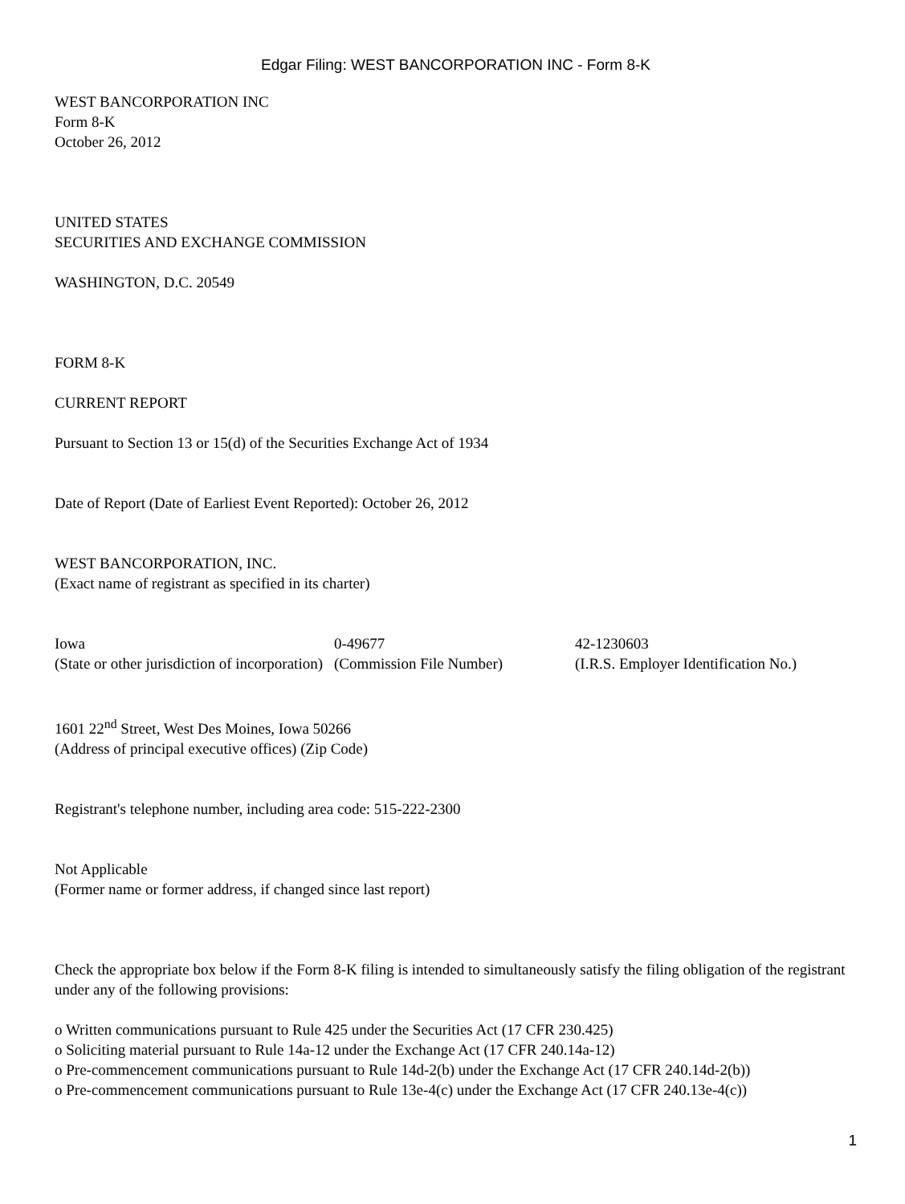Edgar Filing: WEST BANCORPORATION INC - Form 8-K
WEST BANCORPORATION INC
Form 8-K
October 26, 2012
UNITED STATES
SECURITIES AND EXCHANGE COMMISSION
WASHINGTON, D.C. 20549
FORM 8-K
CURRENT REPORT
Pursuant to Section 13 or 15(d) of the Securities Exchange Act of 1934
Date of Report (Date of Earliest Event Reported): October 26, 2012
WEST BANCORPORATION, INC.
(Exact name of registrant as specified in its charter)
| Iowa | 0-49677 | 42-1230603 |
| (State or other jurisdiction of incorporation) | (Commission File Number) | (I.R.S. Employer Identification No.) |
1601 22<sup>nd</sup> Street, West Des Moines, Iowa 50266
(Address of principal executive offices) (Zip Code)
Registrant's telephone number, including area code: 515-222-2300
Not Applicable
(Former name or former address, if changed since last report)
Check the appropriate box below if the Form 8-K filing is intended to simultaneously satisfy the filing obligation of the registrant under any of the following provisions:
o Written communications pursuant to Rule 425 under the Securities Act (17 CFR 230.425)
o Soliciting material pursuant to Rule 14a-12 under the Exchange Act (17 CFR 240.14a-12)
o Pre-commencement communications pursuant to Rule 14d-2(b) under the Exchange Act (17 CFR 240.14d-2(b))
o Pre-commencement communications pursuant to Rule 13e-4(c) under the Exchange Act (17 CFR 240.13e-4(c))
1